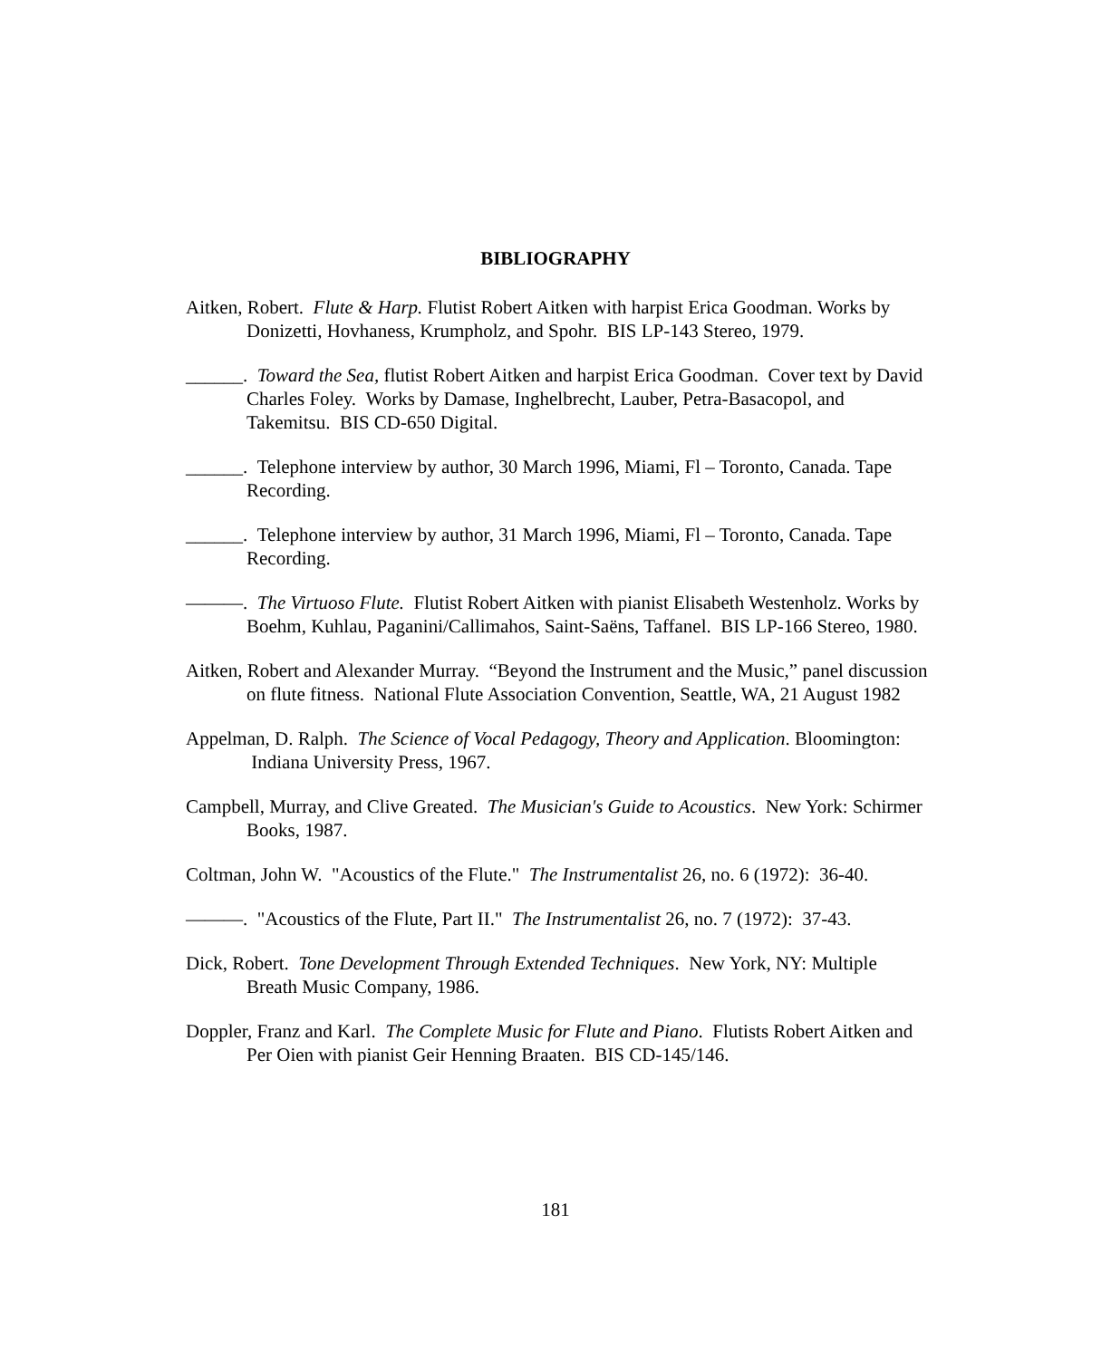BIBLIOGRAPHY
Aitken, Robert. Flute & Harp. Flutist Robert Aitken with harpist Erica Goodman. Works by Donizetti, Hovhaness, Krumpholz, and Spohr. BIS LP-143 Stereo, 1979.
______. Toward the Sea, flutist Robert Aitken and harpist Erica Goodman. Cover text by David Charles Foley. Works by Damase, Inghelbrecht, Lauber, Petra-Basacopol, and Takemitsu. BIS CD-650 Digital.
______. Telephone interview by author, 30 March 1996, Miami, Fl – Toronto, Canada. Tape Recording.
______. Telephone interview by author, 31 March 1996, Miami, Fl – Toronto, Canada. Tape Recording.
———. The Virtuoso Flute. Flutist Robert Aitken with pianist Elisabeth Westenholz. Works by Boehm, Kuhlau, Paganini/Callimahos, Saint-Saëns, Taffanel. BIS LP-166 Stereo, 1980.
Aitken, Robert and Alexander Murray. “Beyond the Instrument and the Music,” panel discussion on flute fitness. National Flute Association Convention, Seattle, WA, 21 August 1982
Appelman, D. Ralph. The Science of Vocal Pedagogy, Theory and Application. Bloomington: Indiana University Press, 1967.
Campbell, Murray, and Clive Greated. The Musician's Guide to Acoustics. New York: Schirmer Books, 1987.
Coltman, John W. "Acoustics of the Flute." The Instrumentalist 26, no. 6 (1972): 36-40.
———. "Acoustics of the Flute, Part II." The Instrumentalist 26, no. 7 (1972): 37-43.
Dick, Robert. Tone Development Through Extended Techniques. New York, NY: Multiple Breath Music Company, 1986.
Doppler, Franz and Karl. The Complete Music for Flute and Piano. Flutists Robert Aitken and Per Oien with pianist Geir Henning Braaten. BIS CD-145/146.
181